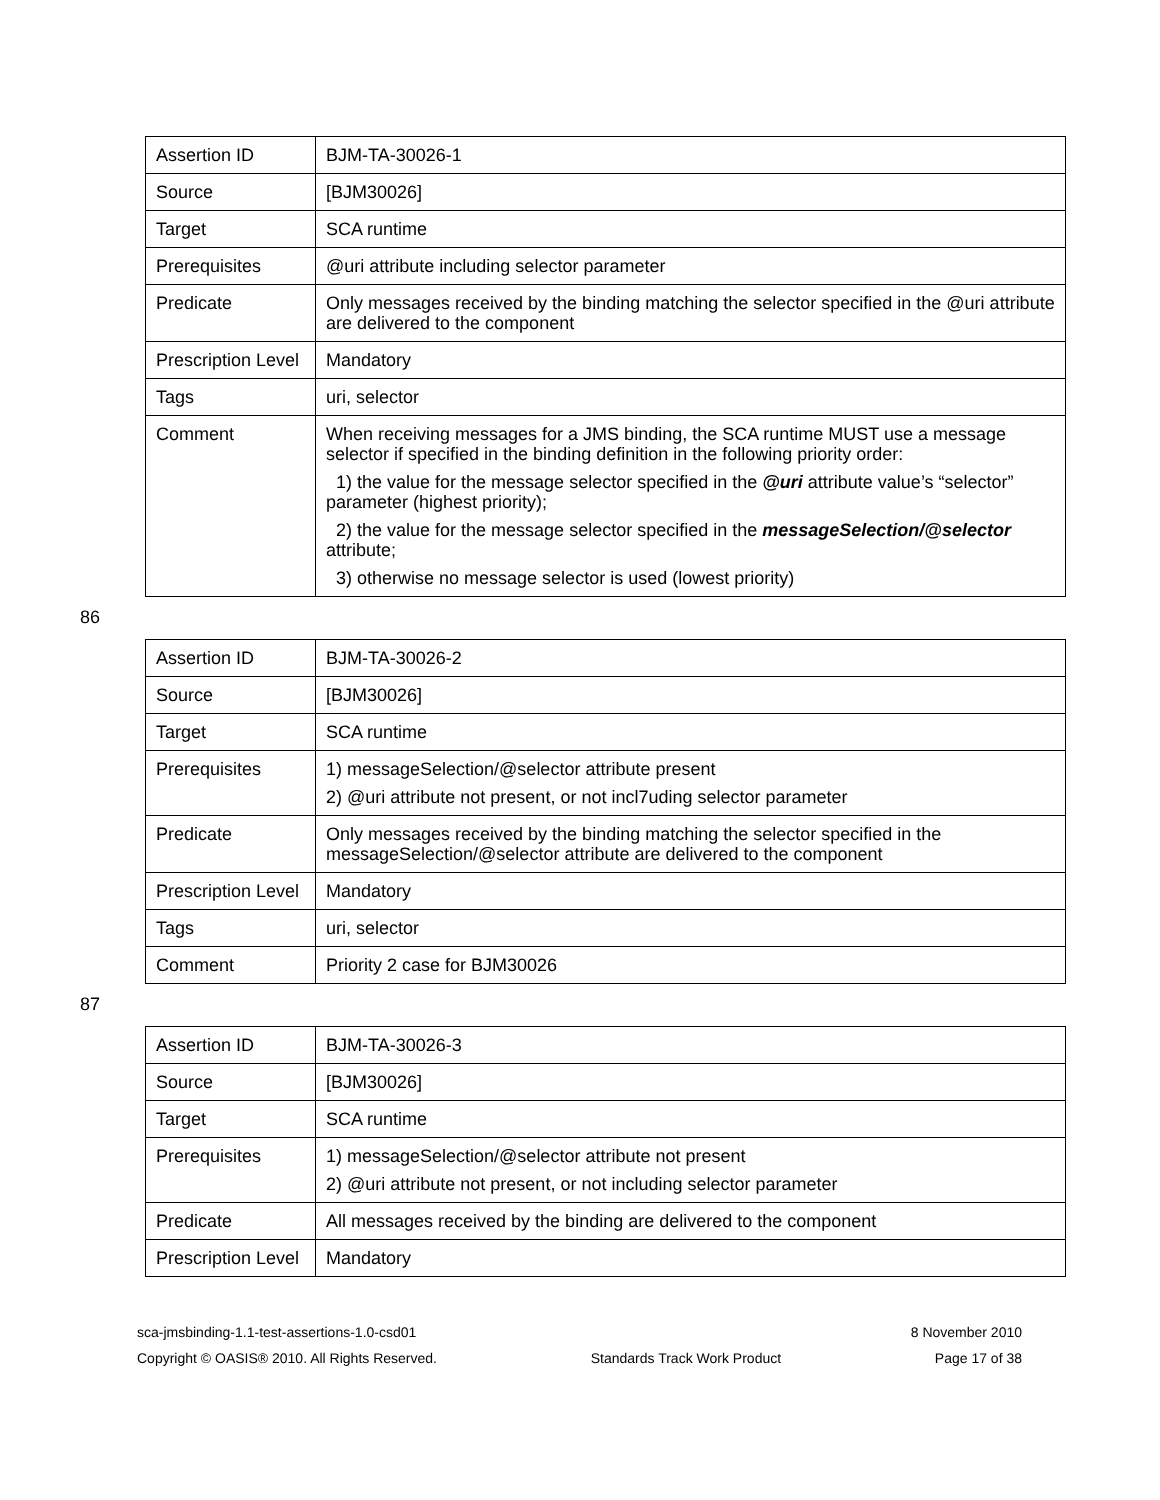| Assertion ID | BJM-TA-30026-1 |
| Source | [BJM30026] |
| Target | SCA runtime |
| Prerequisites | @uri attribute including selector parameter |
| Predicate | Only messages received by the binding matching the selector specified in the @uri attribute are delivered to the component |
| Prescription Level | Mandatory |
| Tags | uri, selector |
| Comment | When receiving messages for a JMS binding, the SCA runtime MUST use a message selector if specified in the binding definition in the following priority order: 1) the value for the message selector specified in the @uri attribute value’s “selector” parameter (highest priority); 2) the value for the message selector specified in the messageSelection/@selector attribute; 3) otherwise no message selector is used (lowest priority) |
86
| Assertion ID | BJM-TA-30026-2 |
| Source | [BJM30026] |
| Target | SCA runtime |
| Prerequisites | 1) messageSelection/@selector attribute present 2) @uri attribute not present, or not incl7uding selector parameter |
| Predicate | Only messages received by the binding matching the selector specified in the messageSelection/@selector attribute are delivered to the component |
| Prescription Level | Mandatory |
| Tags | uri, selector |
| Comment | Priority 2 case for BJM30026 |
87
| Assertion ID | BJM-TA-30026-3 |
| Source | [BJM30026] |
| Target | SCA runtime |
| Prerequisites | 1) messageSelection/@selector attribute not present 2) @uri attribute not present, or not including selector parameter |
| Predicate | All messages received by the binding are delivered to the component |
| Prescription Level | Mandatory |
sca-jmsbinding-1.1-test-assertions-1.0-csd01 8 November 2010
Copyright © OASIS® 2010. All Rights Reserved. Standards Track Work Product Page 17 of 38